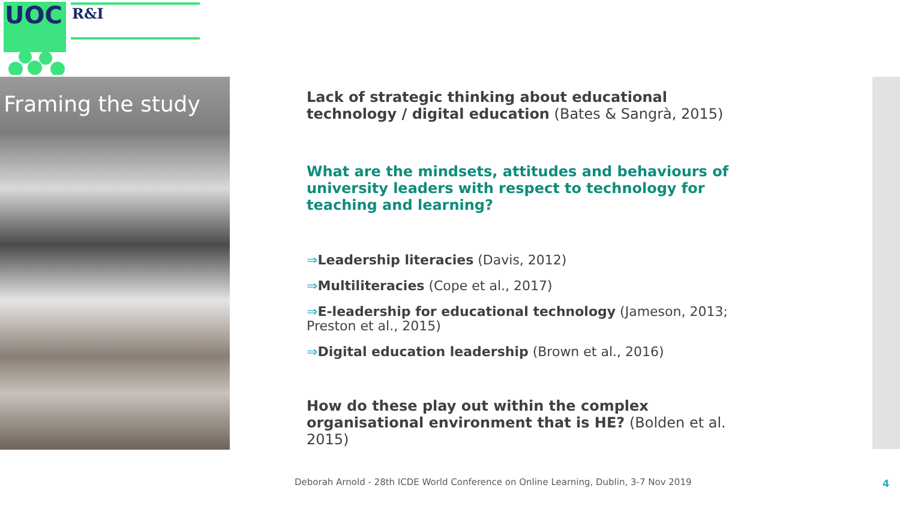UOC
R&I
Framing the study
Lack of strategic thinking about educational technology / digital education (Bates & Sangrà, 2015)
What are the mindsets, attitudes and behaviours of university leaders with respect to technology for teaching and learning?
⇒Leadership literacies (Davis, 2012)
⇒Multiliteracies (Cope et al., 2017)
⇒E-leadership for educational technology (Jameson, 2013; Preston et al., 2015)
⇒Digital education leadership (Brown et al., 2016)
How do these play out within the complex organisational environment that is HE? (Bolden et al. 2015)
Deborah Arnold - 28th ICDE World Conference on Online Learning, Dublin, 3-7 Nov 2019
4